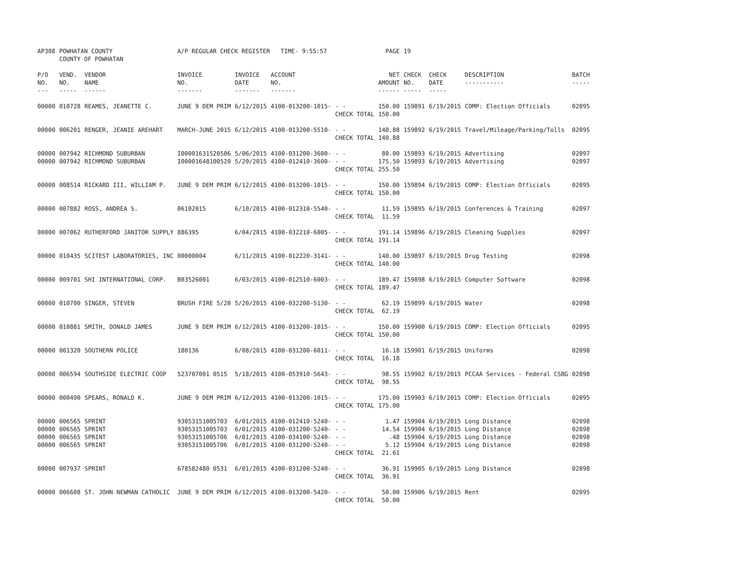| AP308 | POWHATAN COUNTY COUNTY OF POWHATAN | | A/P REGULAR CHECK REGISTER TIME- 9:55:57 | | | | PAGE | 19 | | | |
| P/O NO. --- | VEND. NO. ----- | VENDOR NAME ------ | INVOICE NO. ------- | INVOICE DATE ------- | ACCOUNT NO. ------- | | NET AMOUNT ------ | CHECK NO. ----- | CHECK DATE ----- | DESCRIPTION ----------- | BATCH ----- |
| 00000 | 010728 | REAMES, JEANETTE C. | JUNE 9 DEM PRIM | 6/12/2015 | 4100-013200-1015- | - - CHECK TOTAL | 150.00 150.00 | 159891 | 6/19/2015 | COMP: Election Officials | 02095 |
| 00000 | 006201 | RENGER, JEANIE AREHART | MARCH-JUNE 2015 | 6/12/2015 | 4100-013200-5510- | - - CHECK TOTAL | 140.88 140.88 | 159892 | 6/19/2015 | Travel/Mileage/Parking/Tolls | 02095 |
| 00000 00000 | 007942 007942 | RICHMOND SUBURBAN RICHMOND SUBURBAN | I00001631520506 I00001648100520 | 5/06/2015 5/20/2015 | 4100-031200-3600- 4100-012410-3600- | - - - - CHECK TOTAL | 80.00 175.50 255.50 | 159893 159893 | 6/19/2015 6/19/2015 | Advertising Advertising | 02097 02097 |
| 00000 | 008514 | RICKARD III, WILLIAM P. | JUNE 9 DEM PRIM | 6/12/2015 | 4100-013200-1015- | - - CHECK TOTAL | 150.00 150.00 | 159894 | 6/19/2015 | COMP: Election Officials | 02095 |
| 00000 | 007882 | ROSS, ANDREA S. | 06102015 | 6/10/2015 | 4100-012310-5540- | - - CHECK TOTAL | 11.59 11.59 | 159895 | 6/19/2015 | Conferences & Training | 02097 |
| 00000 | 007062 | RUTHERFORD JANITOR SUPPLY | 886395 | 6/04/2015 | 4100-032210-6005- | - - CHECK TOTAL | 191.14 191.14 | 159896 | 6/19/2015 | Cleaning Supplies | 02097 |
| 00000 | 010435 | SCITEST LABORATORIES, INC | 00000004 | 6/11/2015 | 4100-012220-3141- | - - CHECK TOTAL | 140.00 140.00 | 159897 | 6/19/2015 | Drug Testing | 02098 |
| 00000 | 009701 | SHI INTERNATIONAL CORP. | B03526001 | 6/03/2015 | 4100-012510-6003- | - - CHECK TOTAL | 189.47 189.47 | 159898 | 6/19/2015 | Computer Software | 02098 |
| 00000 | 010700 | SINGER, STEVEN | BRUSH FIRE 5/20 | 5/20/2015 | 4100-032200-5130- | - - CHECK TOTAL | 62.19 62.19 | 159899 | 6/19/2015 | Water | 02098 |
| 00000 | 010881 | SMITH, DONALD JAMES | JUNE 9 DEM PRIM | 6/12/2015 | 4100-013200-1015- | - - CHECK TOTAL | 150.00 150.00 | 159900 | 6/19/2015 | COMP: Election Officials | 02095 |
| 00000 | 001320 | SOUTHERN POLICE | 180136 | 6/08/2015 | 4100-031200-6011- | - - CHECK TOTAL | 16.18 16.18 | 159901 | 6/19/2015 | Uniforms | 02098 |
| 00000 | 006594 | SOUTHSIDE ELECTRIC COOP | 523707001 0515 | 5/18/2015 | 4100-053910-5643- | - - CHECK TOTAL | 98.55 98.55 | 159902 | 6/19/2015 | PCCAA Services - Federal CSBG | 02098 |
| 00000 | 000490 | SPEARS, RONALD K. | JUNE 9 DEM PRIM | 6/12/2015 | 4100-013200-1015- | - - CHECK TOTAL | 175.00 175.00 | 159903 | 6/19/2015 | COMP: Election Officials | 02095 |
| 00000 00000 00000 00000 | 006565 006565 006565 006565 | SPRINT SPRINT SPRINT SPRINT | 93053151005703 93053151005703 93053151005706 93053151005706 | 6/01/2015 6/01/2015 6/01/2015 6/01/2015 | 4100-012410-5240- 4100-031200-5240- 4100-034100-5240- 4100-031200-5240- | - - - - - - - - CHECK TOTAL | 1.47 14.54 .48 5.12 21.61 | 159904 159904 159904 159904 | 6/19/2015 6/19/2015 6/19/2015 6/19/2015 | Long Distance Long Distance Long Distance Long Distance | 02098 02098 02098 02098 |
| 00000 | 007937 | SPRINT | 678582480 0531 | 6/01/2015 | 4100-031200-5240- | - - CHECK TOTAL | 36.91 36.91 | 159905 | 6/19/2015 | Long Distance | 02098 |
| 00000 | 006608 | ST. JOHN NEWMAN CATHOLIC | JUNE 9 DEM PRIM | 6/12/2015 | 4100-013200-5420- | - - CHECK TOTAL | 50.00 50.00 | 159906 | 6/19/2015 | Rent | 02095 |